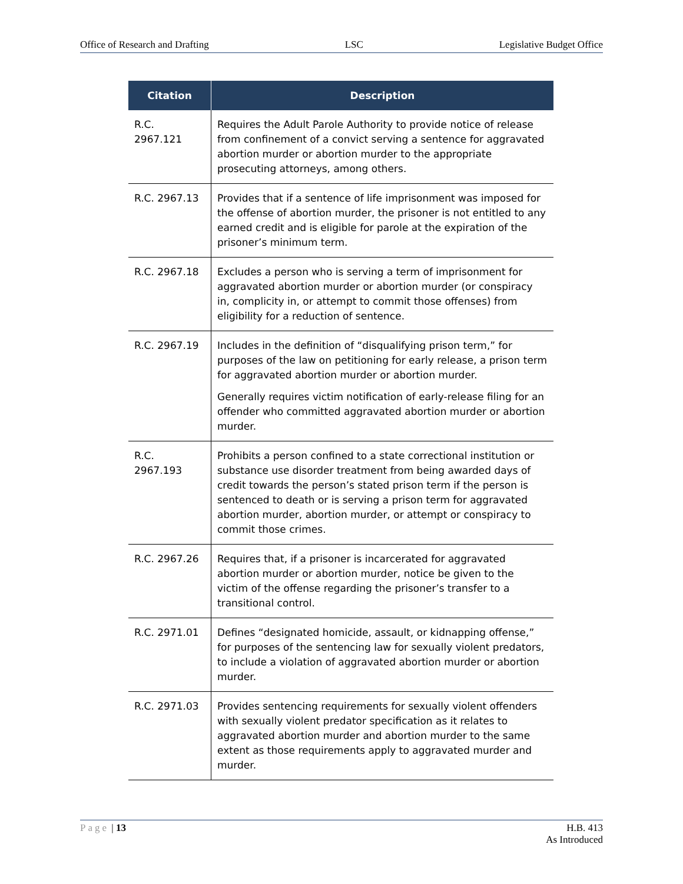Office of Research and Drafting LSC Legislative Budget Office
| Citation | Description |
| --- | --- |
| R.C. 2967.121 | Requires the Adult Parole Authority to provide notice of release from confinement of a convict serving a sentence for aggravated abortion murder or abortion murder to the appropriate prosecuting attorneys, among others. |
| R.C. 2967.13 | Provides that if a sentence of life imprisonment was imposed for the offense of abortion murder, the prisoner is not entitled to any earned credit and is eligible for parole at the expiration of the prisoner’s minimum term. |
| R.C. 2967.18 | Excludes a person who is serving a term of imprisonment for aggravated abortion murder or abortion murder (or conspiracy in, complicity in, or attempt to commit those offenses) from eligibility for a reduction of sentence. |
| R.C. 2967.19 | Includes in the definition of “disqualifying prison term,” for purposes of the law on petitioning for early release, a prison term for aggravated abortion murder or abortion murder. Generally requires victim notification of early-release filing for an offender who committed aggravated abortion murder or abortion murder. |
| R.C. 2967.193 | Prohibits a person confined to a state correctional institution or substance use disorder treatment from being awarded days of credit towards the person’s stated prison term if the person is sentenced to death or is serving a prison term for aggravated abortion murder, abortion murder, or attempt or conspiracy to commit those crimes. |
| R.C. 2967.26 | Requires that, if a prisoner is incarcerated for aggravated abortion murder or abortion murder, notice be given to the victim of the offense regarding the prisoner’s transfer to a transitional control. |
| R.C. 2971.01 | Defines “designated homicide, assault, or kidnapping offense,” for purposes of the sentencing law for sexually violent predators, to include a violation of aggravated abortion murder or abortion murder. |
| R.C. 2971.03 | Provides sentencing requirements for sexually violent offenders with sexually violent predator specification as it relates to aggravated abortion murder and abortion murder to the same extent as those requirements apply to aggravated murder and murder. |
Page | 13 H.B. 413
As Introduced